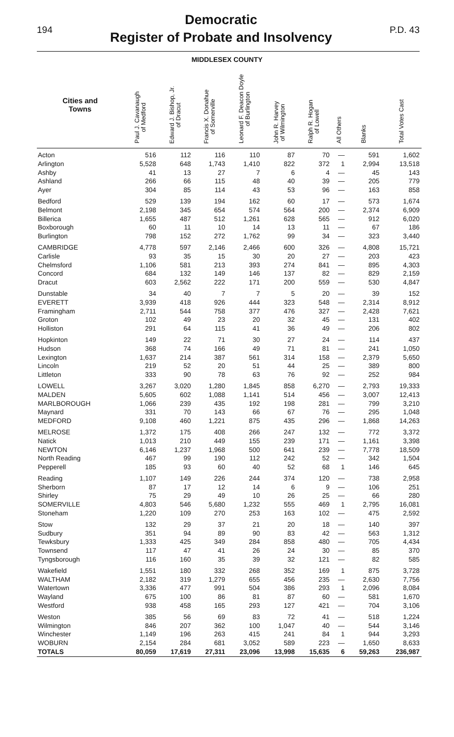194
Democratic
Register of Probate and Insolvency
P.D. 43
MIDDLESEX COUNTY
| Cities and Towns | Paul J. Cavanaugh of Medford | Edward J. Bishop, Jr. of Dracut | Francis X. Donahue of Somerville | Leonard F. Deacon Doyle of Burlington | John R. Harvey of Wilmington | Ralph R. Hogan of Lowell | All Others | Blanks | Total Votes Cast |
| --- | --- | --- | --- | --- | --- | --- | --- | --- | --- |
| Acton | 516 | 112 | 116 | 110 | 87 | 70 | — | 591 | 1,602 |
| Arlington | 5,528 | 648 | 1,743 | 1,410 | 822 | 372 | 1 | 2,994 | 13,518 |
| Ashby | 41 | 13 | 27 | 7 | 6 | 4 | — | 45 | 143 |
| Ashland | 266 | 66 | 115 | 48 | 40 | 39 | — | 205 | 779 |
| Ayer | 304 | 85 | 114 | 43 | 53 | 96 | — | 163 | 858 |
| Bedford | 529 | 139 | 194 | 162 | 60 | 17 | — | 573 | 1,674 |
| Belmont | 2,198 | 345 | 654 | 574 | 564 | 200 | — | 2,374 | 6,909 |
| Billerica | 1,655 | 487 | 512 | 1,261 | 628 | 565 | — | 912 | 6,020 |
| Boxborough | 60 | 11 | 10 | 14 | 13 | 11 | — | 67 | 186 |
| Burlington | 798 | 152 | 272 | 1,762 | 99 | 34 | — | 323 | 3,440 |
| CAMBRIDGE | 4,778 | 597 | 2,146 | 2,466 | 600 | 326 | — | 4,808 | 15,721 |
| Carlisle | 93 | 35 | 15 | 30 | 20 | 27 | — | 203 | 423 |
| Chelmsford | 1,106 | 581 | 213 | 393 | 274 | 841 | — | 895 | 4,303 |
| Concord | 684 | 132 | 149 | 146 | 137 | 82 | — | 829 | 2,159 |
| Dracut | 603 | 2,562 | 222 | 171 | 200 | 559 | — | 530 | 4,847 |
| Dunstable | 34 | 40 | 7 | 7 | 5 | 20 | — | 39 | 152 |
| EVERETT | 3,939 | 418 | 926 | 444 | 323 | 548 | — | 2,314 | 8,912 |
| Framingham | 2,711 | 544 | 758 | 377 | 476 | 327 | — | 2,428 | 7,621 |
| Groton | 102 | 49 | 23 | 20 | 32 | 45 | — | 131 | 402 |
| Holliston | 291 | 64 | 115 | 41 | 36 | 49 | — | 206 | 802 |
| Hopkinton | 149 | 22 | 71 | 30 | 27 | 24 | — | 114 | 437 |
| Hudson | 368 | 74 | 166 | 49 | 71 | 81 | — | 241 | 1,050 |
| Lexington | 1,637 | 214 | 387 | 561 | 314 | 158 | — | 2,379 | 5,650 |
| Lincoln | 219 | 52 | 20 | 51 | 44 | 25 | — | 389 | 800 |
| Littleton | 333 | 90 | 78 | 63 | 76 | 92 | — | 252 | 984 |
| LOWELL | 3,267 | 3,020 | 1,280 | 1,845 | 858 | 6,270 | — | 2,793 | 19,333 |
| MALDEN | 5,605 | 602 | 1,088 | 1,141 | 514 | 456 | — | 3,007 | 12,413 |
| MARLBOROUGH | 1,066 | 239 | 435 | 192 | 198 | 281 | — | 799 | 3,210 |
| Maynard | 331 | 70 | 143 | 66 | 67 | 76 | — | 295 | 1,048 |
| MEDFORD | 9,108 | 460 | 1,221 | 875 | 435 | 296 | — | 1,868 | 14,263 |
| MELROSE | 1,372 | 175 | 408 | 266 | 247 | 132 | — | 772 | 3,372 |
| Natick | 1,013 | 210 | 449 | 155 | 239 | 171 | — | 1,161 | 3,398 |
| NEWTON | 6,146 | 1,237 | 1,968 | 500 | 641 | 239 | — | 7,778 | 18,509 |
| North Reading | 467 | 99 | 190 | 112 | 242 | 52 | — | 342 | 1,504 |
| Pepperell | 185 | 93 | 60 | 40 | 52 | 68 | 1 | 146 | 645 |
| Reading | 1,107 | 149 | 226 | 244 | 374 | 120 | — | 738 | 2,958 |
| Sherborn | 87 | 17 | 12 | 14 | 6 | 9 | — | 106 | 251 |
| Shirley | 75 | 29 | 49 | 10 | 26 | 25 | — | 66 | 280 |
| SOMERVILLE | 4,803 | 546 | 5,680 | 1,232 | 555 | 469 | 1 | 2,795 | 16,081 |
| Stoneham | 1,220 | 109 | 270 | 253 | 163 | 102 | — | 475 | 2,592 |
| Stow | 132 | 29 | 37 | 21 | 20 | 18 | — | 140 | 397 |
| Sudbury | 351 | 94 | 89 | 90 | 83 | 42 | — | 563 | 1,312 |
| Tewksbury | 1,333 | 425 | 349 | 284 | 858 | 480 | — | 705 | 4,434 |
| Townsend | 117 | 47 | 41 | 26 | 24 | 30 | — | 85 | 370 |
| Tyngsborough | 116 | 160 | 35 | 39 | 32 | 121 | — | 82 | 585 |
| Wakefield | 1,551 | 180 | 332 | 268 | 352 | 169 | 1 | 875 | 3,728 |
| WALTHAM | 2,182 | 319 | 1,279 | 655 | 456 | 235 | — | 2,630 | 7,756 |
| Watertown | 3,336 | 477 | 991 | 504 | 386 | 293 | 1 | 2,096 | 8,084 |
| Wayland | 675 | 100 | 86 | 81 | 87 | 60 | — | 581 | 1,670 |
| Westford | 938 | 458 | 165 | 293 | 127 | 421 | — | 704 | 3,106 |
| Weston | 385 | 56 | 69 | 83 | 72 | 41 | — | 518 | 1,224 |
| Wilmington | 846 | 207 | 362 | 100 | 1,047 | 40 | — | 544 | 3,146 |
| Winchester | 1,149 | 196 | 263 | 415 | 241 | 84 | 1 | 944 | 3,293 |
| WOBURN | 2,154 | 284 | 681 | 3,052 | 589 | 223 | — | 1,650 | 8,633 |
| TOTALS | 80,059 | 17,619 | 27,311 | 23,096 | 13,998 | 15,635 | 6 | 59,263 | 236,987 |